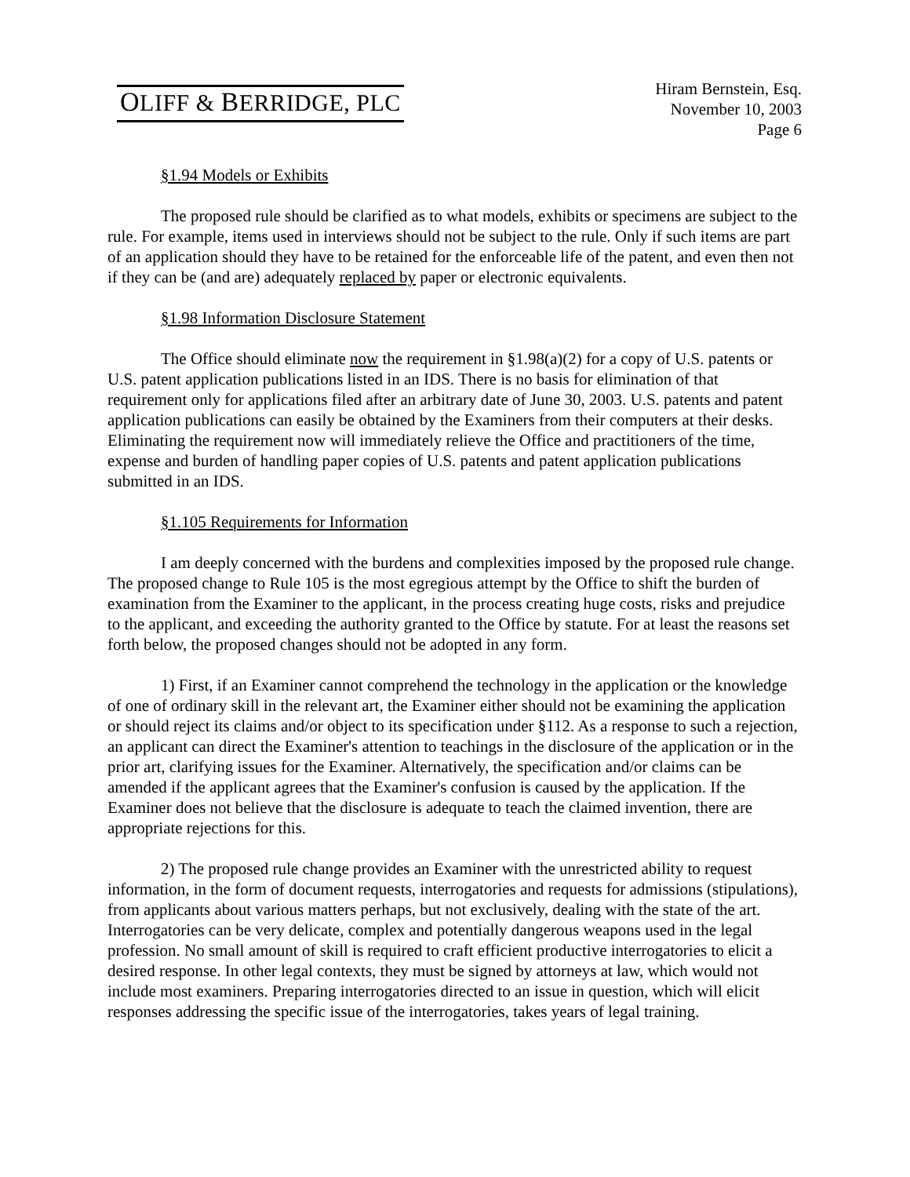OLIFF & BERRIDGE, PLC
Hiram Bernstein, Esq.
November 10, 2003
Page 6
§1.94 Models or Exhibits
The proposed rule should be clarified as to what models, exhibits or specimens are subject to the rule. For example, items used in interviews should not be subject to the rule. Only if such items are part of an application should they have to be retained for the enforceable life of the patent, and even then not if they can be (and are) adequately replaced by paper or electronic equivalents.
§1.98 Information Disclosure Statement
The Office should eliminate now the requirement in §1.98(a)(2) for a copy of U.S. patents or U.S. patent application publications listed in an IDS. There is no basis for elimination of that requirement only for applications filed after an arbitrary date of June 30, 2003. U.S. patents and patent application publications can easily be obtained by the Examiners from their computers at their desks. Eliminating the requirement now will immediately relieve the Office and practitioners of the time, expense and burden of handling paper copies of U.S. patents and patent application publications submitted in an IDS.
§1.105 Requirements for Information
I am deeply concerned with the burdens and complexities imposed by the proposed rule change. The proposed change to Rule 105 is the most egregious attempt by the Office to shift the burden of examination from the Examiner to the applicant, in the process creating huge costs, risks and prejudice to the applicant, and exceeding the authority granted to the Office by statute. For at least the reasons set forth below, the proposed changes should not be adopted in any form.
1) First, if an Examiner cannot comprehend the technology in the application or the knowledge of one of ordinary skill in the relevant art, the Examiner either should not be examining the application or should reject its claims and/or object to its specification under §112. As a response to such a rejection, an applicant can direct the Examiner's attention to teachings in the disclosure of the application or in the prior art, clarifying issues for the Examiner. Alternatively, the specification and/or claims can be amended if the applicant agrees that the Examiner's confusion is caused by the application. If the Examiner does not believe that the disclosure is adequate to teach the claimed invention, there are appropriate rejections for this.
2) The proposed rule change provides an Examiner with the unrestricted ability to request information, in the form of document requests, interrogatories and requests for admissions (stipulations), from applicants about various matters perhaps, but not exclusively, dealing with the state of the art. Interrogatories can be very delicate, complex and potentially dangerous weapons used in the legal profession. No small amount of skill is required to craft efficient productive interrogatories to elicit a desired response. In other legal contexts, they must be signed by attorneys at law, which would not include most examiners. Preparing interrogatories directed to an issue in question, which will elicit responses addressing the specific issue of the interrogatories, takes years of legal training.